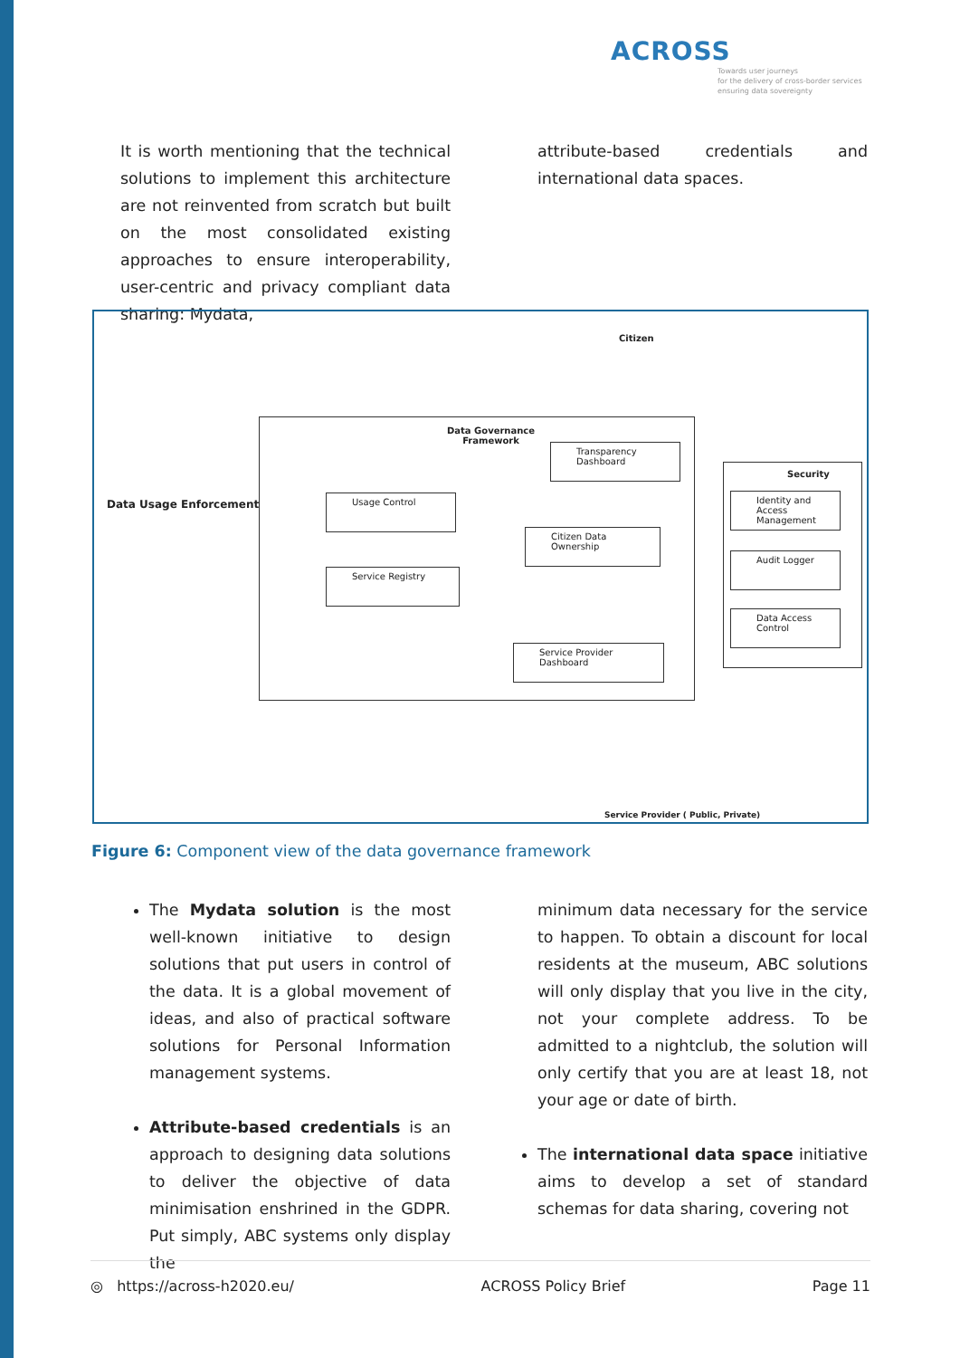ACROSS
Towards user journeys
for the delivery of cross-border services
ensuring data sovereignty
It is worth mentioning that the technical solutions to implement this architecture are not reinvented from scratch but built on the most consolidated existing approaches to ensure interoperability, user-centric and privacy compliant data sharing: Mydata,
attribute-based credentials and international data spaces.
Citizen
Data Governance
Framework
Transparency
Dashboard
Data Usage Enforcement
Usage Control
Citizen Data Ownership
Service Registry
Service Provider
Dashboard
Security
Identity and Access
Management
Audit Logger
Data Access
Control
Service Provider ( Public, Private)
Figure 6: Component view of the data governance framework
The Mydata solution is the most well-known initiative to design solutions that put users in control of the data. It is a global movement of ideas, and also of practical software solutions for Personal Information management systems.
Attribute-based credentials is an approach to designing data solutions to deliver the objective of data minimisation enshrined in the GDPR. Put simply, ABC systems only display the
minimum data necessary for the service to happen. To obtain a discount for local residents at the museum, ABC solutions will only display that you live in the city, not your complete address. To be admitted to a nightclub, the solution will only certify that you are at least 18, not your age or date of birth.
The international data space initiative aims to develop a set of standard schemas for data sharing, covering not
◎ https://across-h2020.eu/ ACROSS Policy Brief Page 11